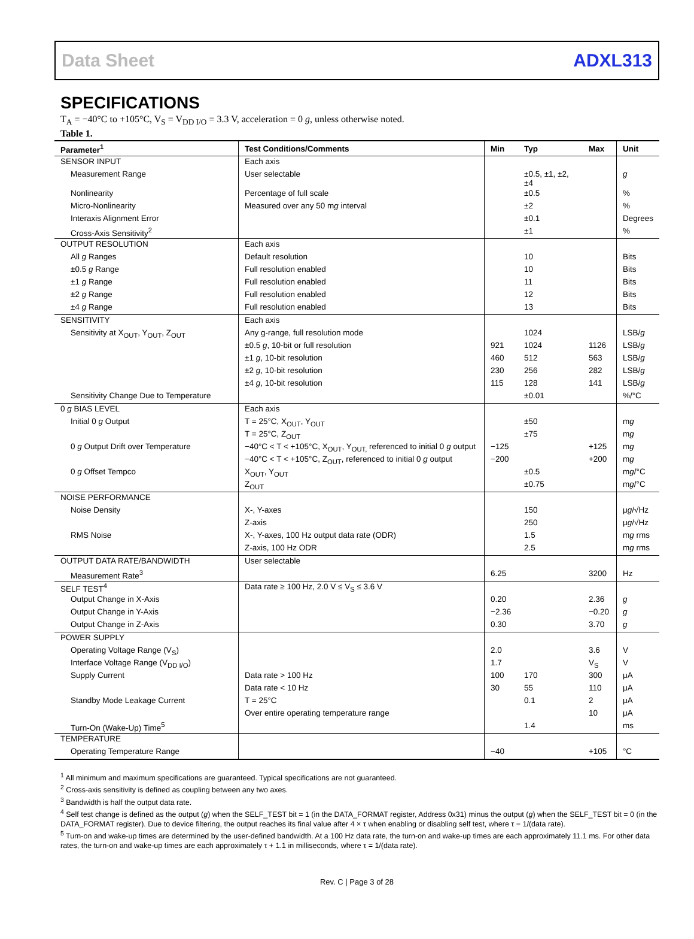Data Sheet ADXL313
SPECIFICATIONS
T<sub>A</sub> = −40°C to +105°C, V<sub>S</sub> = V<sub>DD I/O</sub> = 3.3 V, acceleration = 0 g, unless otherwise noted.
Table 1.
| Parameter<sup>1</sup> | Test Conditions/Comments | Min | Typ | Max | Unit |
| --- | --- | --- | --- | --- | --- |
| SENSOR INPUT | Each axis | | | | |
| Measurement Range | User selectable | | ±0.5, ±1, ±2, ±4 | | g |
| Nonlinearity | Percentage of full scale | | ±0.5 | | % |
| Micro-Nonlinearity | Measured over any 50 m g interval | | ±2 | | % |
| Interaxis Alignment Error | | | ±0.1 | | Degrees |
| Cross-Axis Sensitivity<sup>2</sup> | | | ±1 | | % |
| OUTPUT RESOLUTION | Each axis | | | | |
| All g Ranges | Default resolution | | 10 | | Bits |
| ±0.5 g Range | Full resolution enabled | | 10 | | Bits |
| ±1 g Range | Full resolution enabled | | 11 | | Bits |
| ±2 g Range | Full resolution enabled | | 12 | | Bits |
| ±4 g Range | Full resolution enabled | | 13 | | Bits |
| SENSITIVITY | Each axis | | | | |
| Sensitivity at X<sub>OUT</sub>, Y<sub>OUT</sub>, Z<sub>OUT</sub> | Any g-range, full resolution mode | | 1024 | | LSB/ g |
| | ±0.5 g , 10-bit or full resolution | 921 | 1024 | 1126 | LSB/ g |
| | ±1 g , 10-bit resolution | 460 | 512 | 563 | LSB/ g |
| | ±2 g , 10-bit resolution | 230 | 256 | 282 | LSB/ g |
| | ±4 g , 10-bit resolution | 115 | 128 | 141 | LSB/ g |
| Sensitivity Change Due to Temperature | | | ±0.01 | | %/°C |
| 0 g BIAS LEVEL | Each axis | | | | |
| Initial 0 g Output | T = 25°C, X<sub>OUT</sub>, Y<sub>OUT</sub> | | ±50 | | m g |
| | T = 25°C, Z<sub>OUT</sub> | | ±75 | | m g |
| 0 g Output Drift over Temperature | −40°C < T < +105°C, X<sub>OUT</sub>, Y<sub>OUT,</sub> referenced to initial 0 g output | −125 | | +125 | m g |
| | −40°C < T < +105°C, Z<sub>OUT</sub>, referenced to initial 0 g output | −200 | | +200 | m g |
| 0 g Offset Tempco | X<sub>OUT</sub>, Y<sub>OUT</sub> | | ±0.5 | | m g /°C |
| | Z<sub>OUT</sub> | | ±0.75 | | m g /°C |
| NOISE PERFORMANCE | | | | | |
| Noise Density | X-, Y-axes | | 150 | | μ g /√Hz |
| | Z-axis | | 250 | | μ g /√Hz |
| RMS Noise | X-, Y-axes, 100 Hz output data rate (ODR) | | 1.5 | | m g rms |
| | Z-axis, 100 Hz ODR | | 2.5 | | m g rms |
| OUTPUT DATA RATE/BANDWIDTH | User selectable | | | | |
| Measurement Rate<sup>3</sup> | | 6.25 | | 3200 | Hz |
| SELF TEST<sup>4</sup> | Data rate ≥ 100 Hz, 2.0 V ≤ V<sub>S</sub> ≤ 3.6 V | | | | |
| Output Change in X-Axis | | 0.20 | | 2.36 | g |
| Output Change in Y-Axis | | −2.36 | | −0.20 | g |
| Output Change in Z-Axis | | 0.30 | | 3.70 | g |
| POWER SUPPLY | | | | | |
| Operating Voltage Range (V<sub>S</sub>) | | 2.0 | | 3.6 | V |
| Interface Voltage Range (V<sub>DD I/O</sub>) | | 1.7 | | V<sub>S</sub> | V |
| Supply Current | Data rate > 100 Hz | 100 | 170 | 300 | μA |
| | Data rate < 10 Hz | 30 | 55 | 110 | μA |
| Standby Mode Leakage Current | T = 25°C | | 0.1 | 2 | μA |
| | Over entire operating temperature range | | | 10 | μA |
| Turn-On (Wake-Up) Time<sup>5</sup> | | | 1.4 | | ms |
| TEMPERATURE | | | | | |
| Operating Temperature Range | | −40 | | +105 | °C |
<sup>1</sup> All minimum and maximum specifications are guaranteed. Typical specifications are not guaranteed.
<sup>2</sup> Cross-axis sensitivity is defined as coupling between any two axes.
<sup>3</sup> Bandwidth is half the output data rate.
<sup>4</sup> Self test change is defined as the output (g) when the SELF_TEST bit = 1 (in the DATA_FORMAT register, Address 0x31) minus the output (g) when the SELF_TEST bit = 0 (in the DATA_FORMAT register). Due to device filtering, the output reaches its final value after 4 × τ when enabling or disabling self test, where τ = 1/(data rate).
<sup>5</sup> Turn-on and wake-up times are determined by the user-defined bandwidth. At a 100 Hz data rate, the turn-on and wake-up times are each approximately 11.1 ms. For other data rates, the turn-on and wake-up times are each approximately τ + 1.1 in milliseconds, where τ = 1/(data rate).
Rev. C | Page 3 of 28